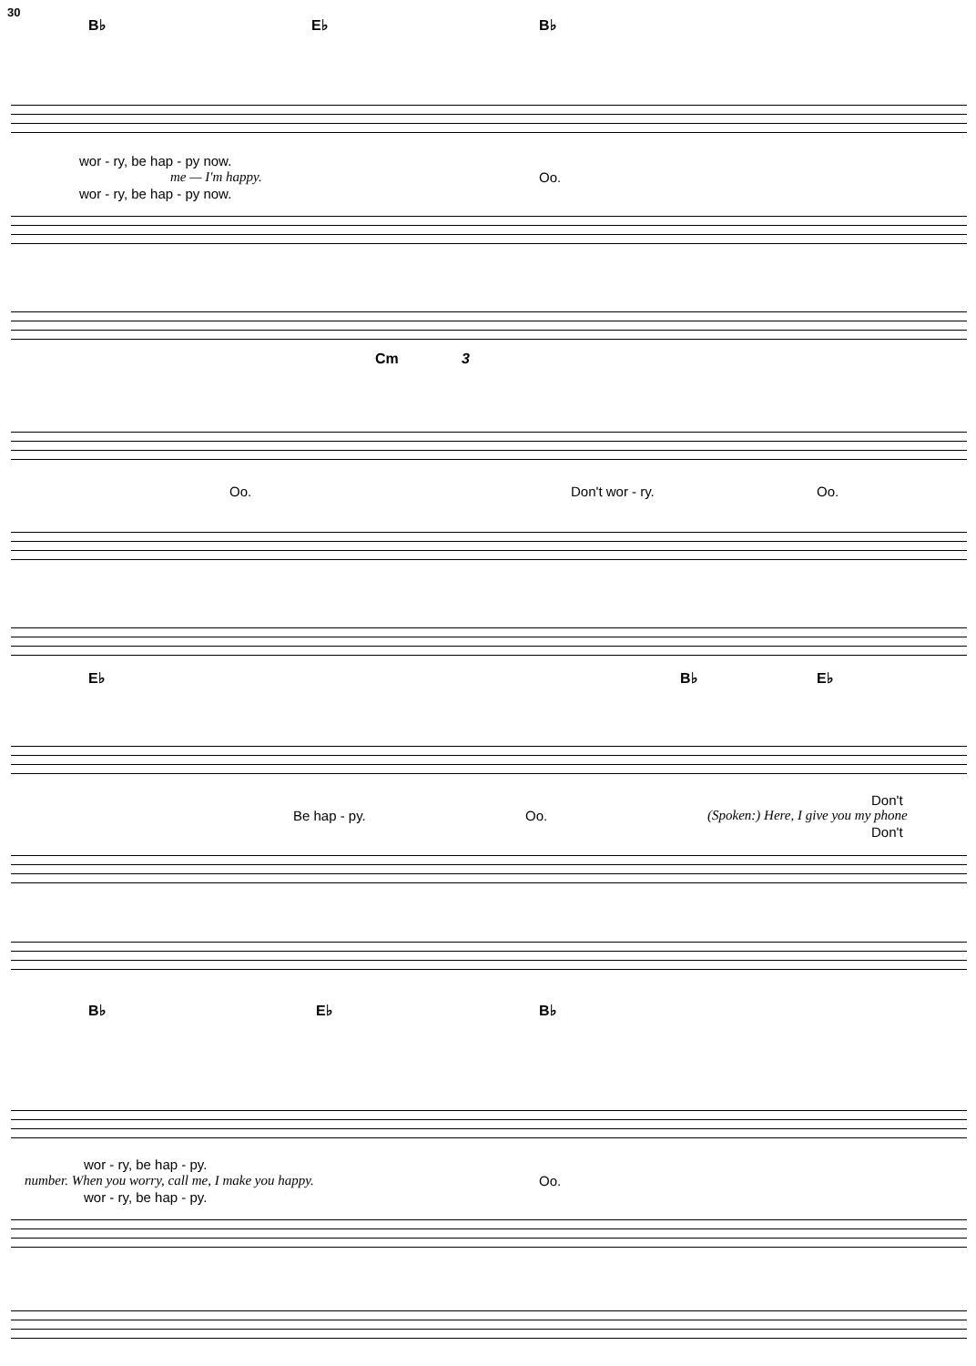30
B♭ E♭ B♭
wor - ry, be hap - py now.
me — I'm happy. Oo.
wor - ry, be hap - py now.
Cm 3
Oo. Don't wor - ry. Oo.
E♭ B♭ E♭
Don't
Be hap - py. Oo. (Spoken:) Here, I give you my phone
Don't
B♭ E♭ B♭
wor - ry, be hap - py.
number. When you worry, call me, I make you happy. Oo.
wor - ry, be hap - py.